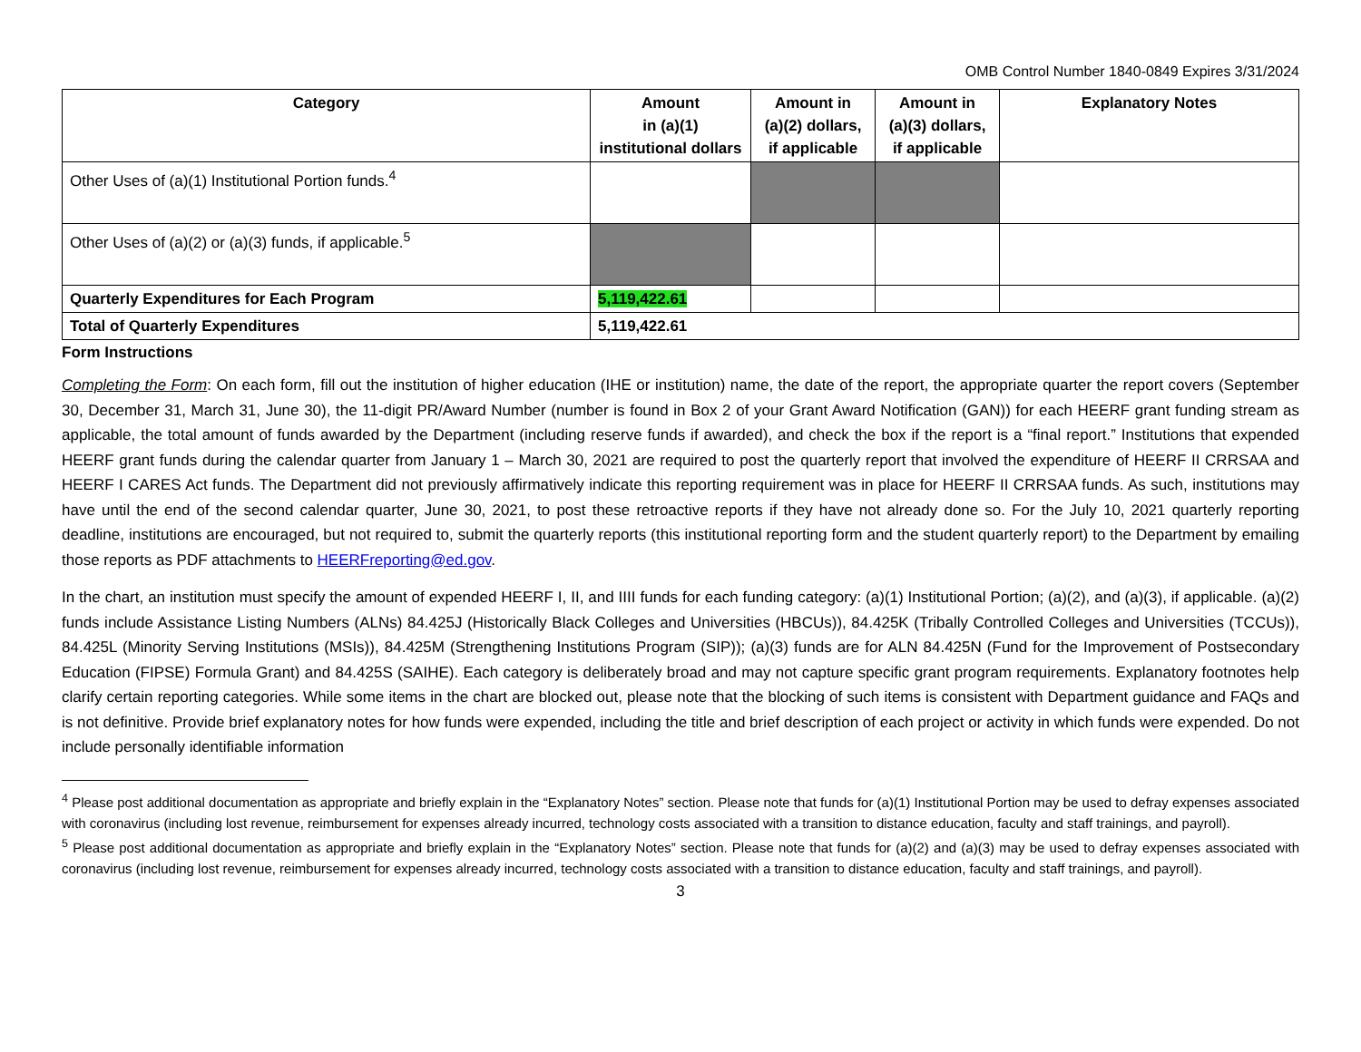OMB Control Number 1840-0849 Expires 3/31/2024
| Category | Amount in (a)(1) institutional dollars | Amount in (a)(2) dollars, if applicable | Amount in (a)(3) dollars, if applicable | Explanatory Notes |
| --- | --- | --- | --- | --- |
| Other Uses of (a)(1) Institutional Portion funds.<sup>4</sup> | | | | |
| Other Uses of (a)(2) or (a)(3) funds, if applicable.<sup>5</sup> | | | | |
| Quarterly Expenditures for Each Program | 5,119,422.61 | | | |
| Total of Quarterly Expenditures | 5,119,422.61 | | | |
Form Instructions
Completing the Form: On each form, fill out the institution of higher education (IHE or institution) name, the date of the report, the appropriate quarter the report covers (September 30, December 31, March 31, June 30), the 11-digit PR/Award Number (number is found in Box 2 of your Grant Award Notification (GAN)) for each HEERF grant funding stream as applicable, the total amount of funds awarded by the Department (including reserve funds if awarded), and check the box if the report is a “final report.” Institutions that expended HEERF grant funds during the calendar quarter from January 1 – March 30, 2021 are required to post the quarterly report that involved the expenditure of HEERF II CRRSAA and HEERF I CARES Act funds. The Department did not previously affirmatively indicate this reporting requirement was in place for HEERF II CRRSAA funds. As such, institutions may have until the end of the second calendar quarter, June 30, 2021, to post these retroactive reports if they have not already done so. For the July 10, 2021 quarterly reporting deadline, institutions are encouraged, but not required to, submit the quarterly reports (this institutional reporting form and the student quarterly report) to the Department by emailing those reports as PDF attachments to HEERFreporting@ed.gov.
In the chart, an institution must specify the amount of expended HEERF I, II, and IIII funds for each funding category: (a)(1) Institutional Portion; (a)(2), and (a)(3), if applicable. (a)(2) funds include Assistance Listing Numbers (ALNs) 84.425J (Historically Black Colleges and Universities (HBCUs)), 84.425K (Tribally Controlled Colleges and Universities (TCCUs)), 84.425L (Minority Serving Institutions (MSIs)), 84.425M (Strengthening Institutions Program (SIP)); (a)(3) funds are for ALN 84.425N (Fund for the Improvement of Postsecondary Education (FIPSE) Formula Grant) and 84.425S (SAIHE). Each category is deliberately broad and may not capture specific grant program requirements. Explanatory footnotes help clarify certain reporting categories. While some items in the chart are blocked out, please note that the blocking of such items is consistent with Department guidance and FAQs and is not definitive. Provide brief explanatory notes for how funds were expended, including the title and brief description of each project or activity in which funds were expended. Do not include personally identifiable information
<sup>4</sup> Please post additional documentation as appropriate and briefly explain in the “Explanatory Notes” section. Please note that funds for (a)(1) Institutional Portion may be used to defray expenses associated with coronavirus (including lost revenue, reimbursement for expenses already incurred, technology costs associated with a transition to distance education, faculty and staff trainings, and payroll).
<sup>5</sup> Please post additional documentation as appropriate and briefly explain in the “Explanatory Notes” section. Please note that funds for (a)(2) and (a)(3) may be used to defray expenses associated with coronavirus (including lost revenue, reimbursement for expenses already incurred, technology costs associated with a transition to distance education, faculty and staff trainings, and payroll).
3